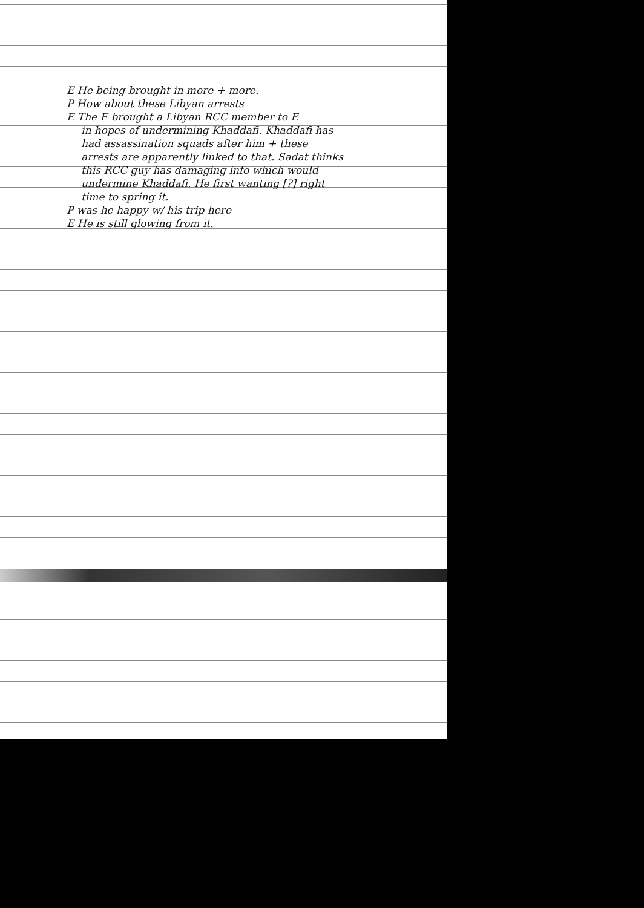E He being brought in more + more.
P How about these Libyan arrests
E The E brought a Libyan RCC member to E
in hopes of undermining Khaddafi. Khaddafi has
had assassination squads after him + these
arrests are apparently linked to that. Sadat thinks
this RCC guy has damaging info which would
undermine Khaddafi. He first wanting [?] right
time to spring it.
P was he happy w/ his trip here
E He is still glowing from it.